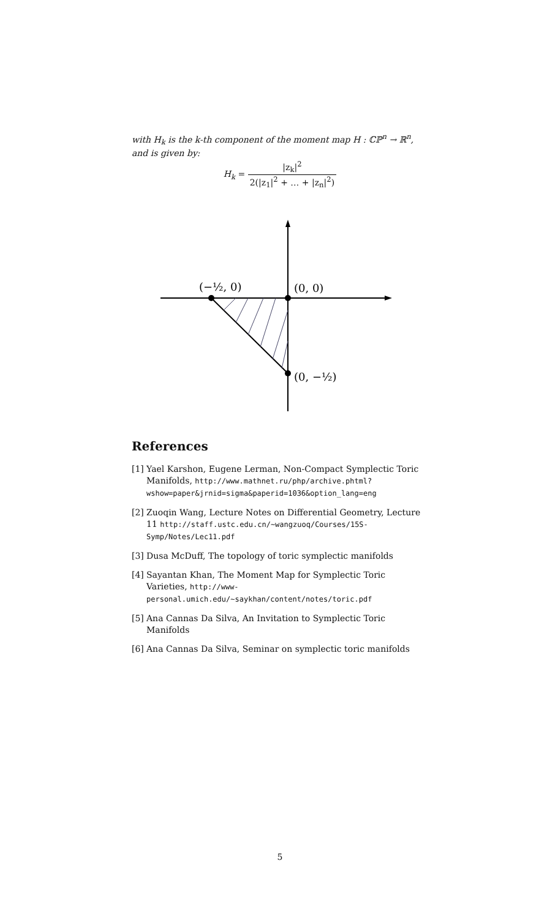with H<sub>k</sub> is the k-th component of the moment map H : ℂℙ<sup>n</sup> → ℝ<sup>n</sup>, and is given by:
H<sub>k</sub> = |z<sub>k</sub>|<sup>2</sup> 2(|z<sub>1</sub>|<sup>2</sup> + … + |z<sub>n</sub>|<sup>2</sup>)
(−½, 0)
(0, 0)
(0, −½)
References
[1] Yael Karshon, Eugene Lerman, Non-Compact Symplectic Toric Manifolds, http://www.mathnet.ru/php/archive.phtml?wshow=paper&jrnid=sigma&paperid=1036&option_lang=eng
[2] Zuoqin Wang, Lecture Notes on Differential Geometry, Lecture 11 http://staff.ustc.edu.cn/~wangzuoq/Courses/15S-Symp/Notes/Lec11.pdf
[3] Dusa McDuff, The topology of toric symplectic manifolds
[4] Sayantan Khan, The Moment Map for Symplectic Toric Varieties, http://www-personal.umich.edu/~saykhan/content/notes/toric.pdf
[5] Ana Cannas Da Silva, An Invitation to Symplectic Toric Manifolds
[6] Ana Cannas Da Silva, Seminar on symplectic toric manifolds
5